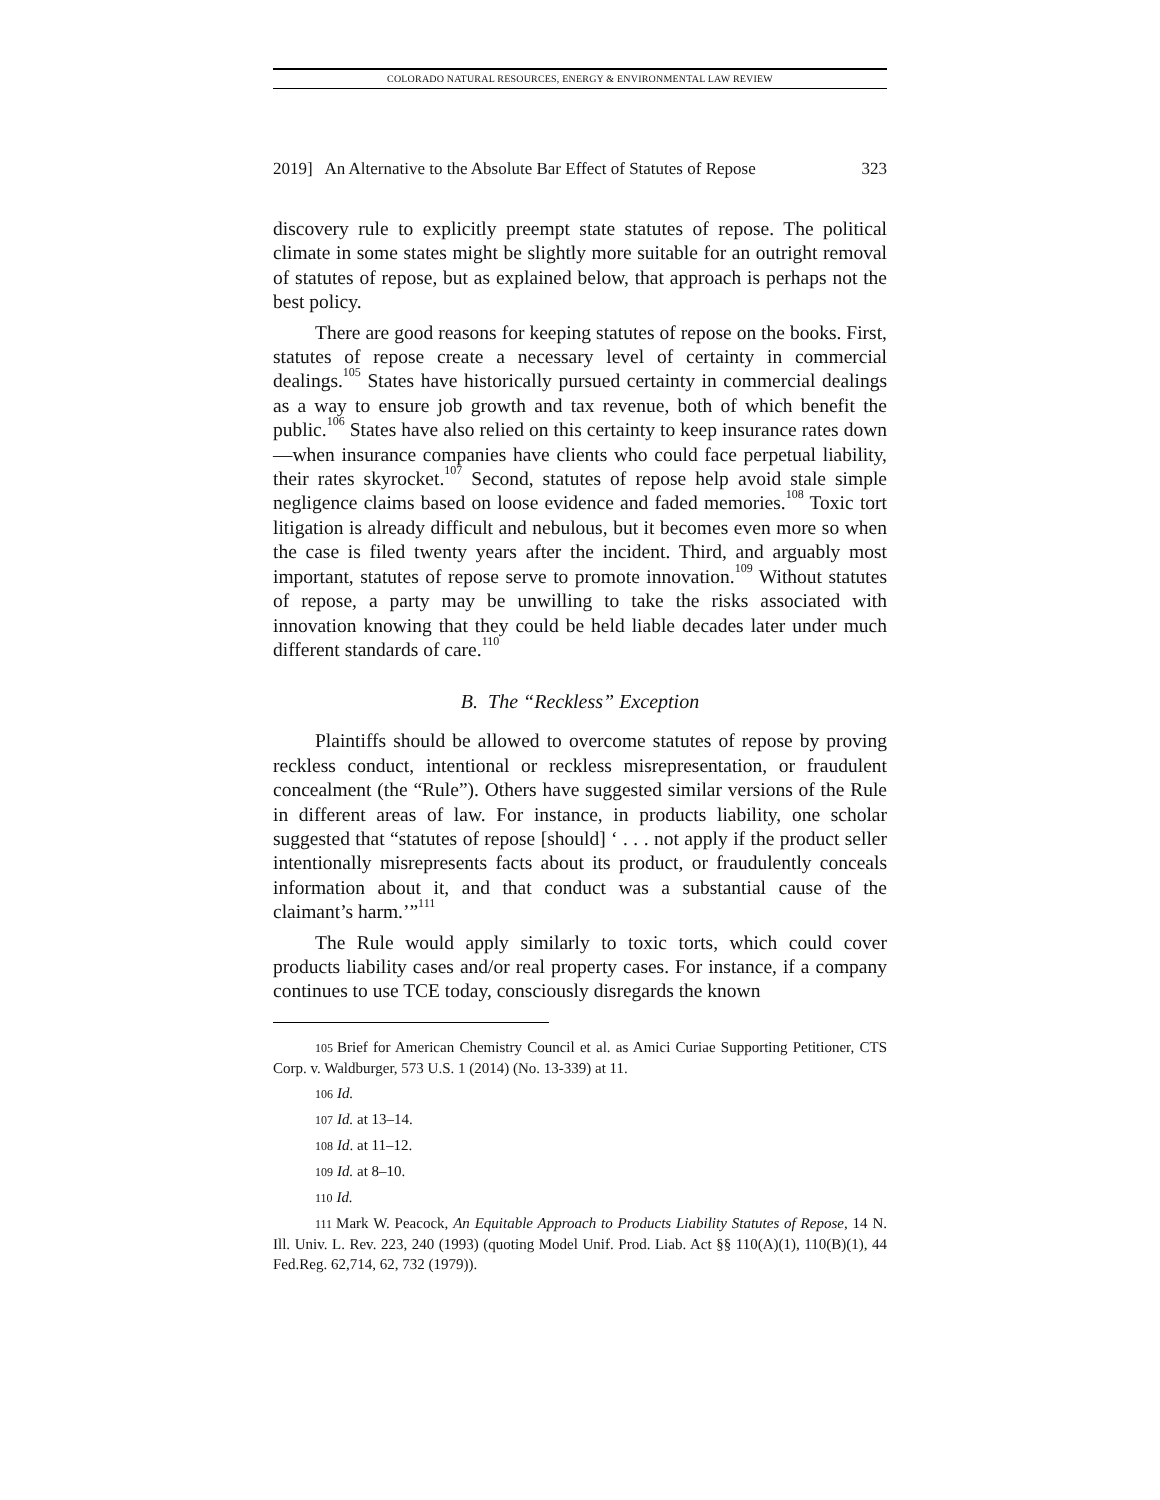COLORADO NATURAL RESOURCES, ENERGY & ENVIRONMENTAL LAW REVIEW
2019] An Alternative to the Absolute Bar Effect of Statutes of Repose 323
discovery rule to explicitly preempt state statutes of repose. The political climate in some states might be slightly more suitable for an outright removal of statutes of repose, but as explained below, that approach is perhaps not the best policy.
There are good reasons for keeping statutes of repose on the books. First, statutes of repose create a necessary level of certainty in commercial dealings.<sup>105</sup> States have historically pursued certainty in commercial dealings as a way to ensure job growth and tax revenue, both of which benefit the public.<sup>106</sup> States have also relied on this certainty to keep insurance rates down—when insurance companies have clients who could face perpetual liability, their rates skyrocket.<sup>107</sup> Second, statutes of repose help avoid stale simple negligence claims based on loose evidence and faded memories.<sup>108</sup> Toxic tort litigation is already difficult and nebulous, but it becomes even more so when the case is filed twenty years after the incident. Third, and arguably most important, statutes of repose serve to promote innovation.<sup>109</sup> Without statutes of repose, a party may be unwilling to take the risks associated with innovation knowing that they could be held liable decades later under much different standards of care.<sup>110</sup>
B. The “Reckless” Exception
Plaintiffs should be allowed to overcome statutes of repose by proving reckless conduct, intentional or reckless misrepresentation, or fraudulent concealment (the “Rule”). Others have suggested similar versions of the Rule in different areas of law. For instance, in products liability, one scholar suggested that “statutes of repose [should] ‘ . . . not apply if the product seller intentionally misrepresents facts about its product, or fraudulently conceals information about it, and that conduct was a substantial cause of the claimant’s harm.’”<sup>111</sup>
The Rule would apply similarly to toxic torts, which could cover products liability cases and/or real property cases. For instance, if a company continues to use TCE today, consciously disregards the known
105 Brief for American Chemistry Council et al. as Amici Curiae Supporting Petitioner, CTS Corp. v. Waldburger, 573 U.S. 1 (2014) (No. 13-339) at 11.
106 Id.
107 Id. at 13–14.
108 Id. at 11–12.
109 Id. at 8–10.
110 Id.
111 Mark W. Peacock, An Equitable Approach to Products Liability Statutes of Repose, 14 N. Ill. Univ. L. Rev. 223, 240 (1993) (quoting Model Unif. Prod. Liab. Act §§ 110(A)(1), 110(B)(1), 44 Fed.Reg. 62,714, 62, 732 (1979)).